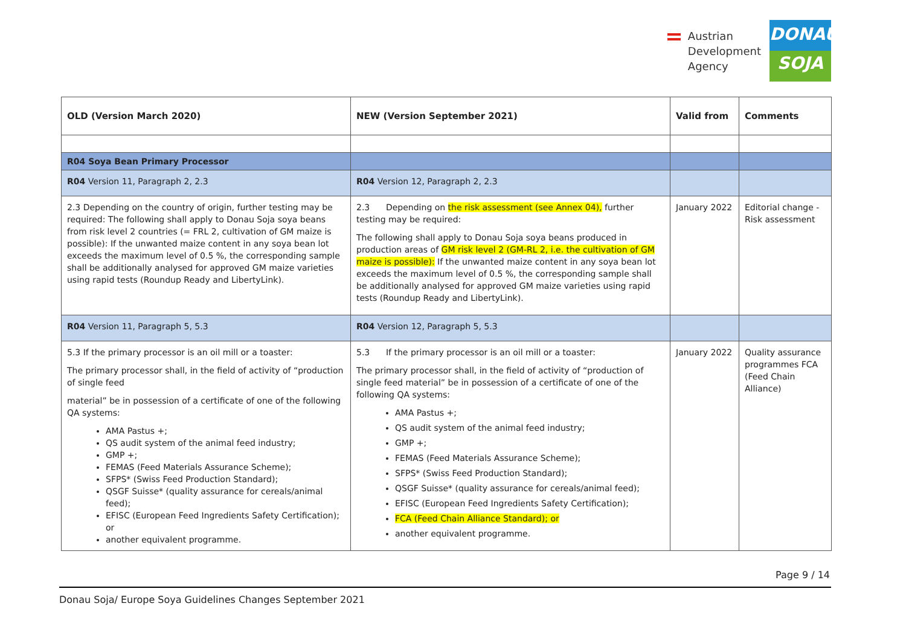Austrian
Development
Agency
DONAU
SOJA
| OLD (Version March 2020) | NEW (Version September 2021) | Valid from | Comments |
| --- | --- | --- | --- |
| R04 Soya Bean Primary Processor | | | |
| R04 Version 11, Paragraph 2, 2.3 | R04 Version 12, Paragraph 2, 2.3 | | |
| 2.3 Depending on the country of origin, further testing may be required: The following shall apply to Donau Soja soya beans from risk level 2 countries (= FRL 2, cultivation of GM maize is possible): If the unwanted maize content in any soya bean lot exceeds the maximum level of 0.5 %, the corresponding sample shall be additionally analysed for approved GM maize varieties using rapid tests (Roundup Ready and LibertyLink). | 2.3 Depending on the risk assessment (see Annex 04), further testing may be required: The following shall apply to Donau Soja soya beans produced in production areas of GM risk level 2 (GM-RL 2, i.e. the cultivation of GM maize is possible): If the unwanted maize content in any soya bean lot exceeds the maximum level of 0.5 %, the corresponding sample shall be additionally analysed for approved GM maize varieties using rapid tests (Roundup Ready and LibertyLink). | January 2022 | Editorial change - Risk assessment |
| R04 Version 11, Paragraph 5, 5.3 | R04 Version 12, Paragraph 5, 5.3 | | |
| 5.3 If the primary processor is an oil mill or a toaster: The primary processor shall, in the field of activity of “production of single feed material” be in possession of a certificate of one of the following QA systems: AMA Pastus +; QS audit system of the animal feed industry; GMP +; FEMAS (Feed Materials Assurance Scheme); SFPS* (Swiss Feed Production Standard); QSGF Suisse* (quality assurance for cereals/animal feed); EFISC (European Feed Ingredients Safety Certification); or another equivalent programme. | 5.3 If the primary processor is an oil mill or a toaster: The primary processor shall, in the field of activity of “production of single feed material” be in possession of a certificate of one of the following QA systems: AMA Pastus +; QS audit system of the animal feed industry; GMP +; FEMAS (Feed Materials Assurance Scheme); SFPS* (Swiss Feed Production Standard); QSGF Suisse* (quality assurance for cereals/animal feed); EFISC (European Feed Ingredients Safety Certification); FCA (Feed Chain Alliance Standard); or another equivalent programme. | January 2022 | Quality assurance programmes FCA (Feed Chain Alliance) |
Page 9 / 14
Donau Soja/ Europe Soya Guidelines Changes September 2021